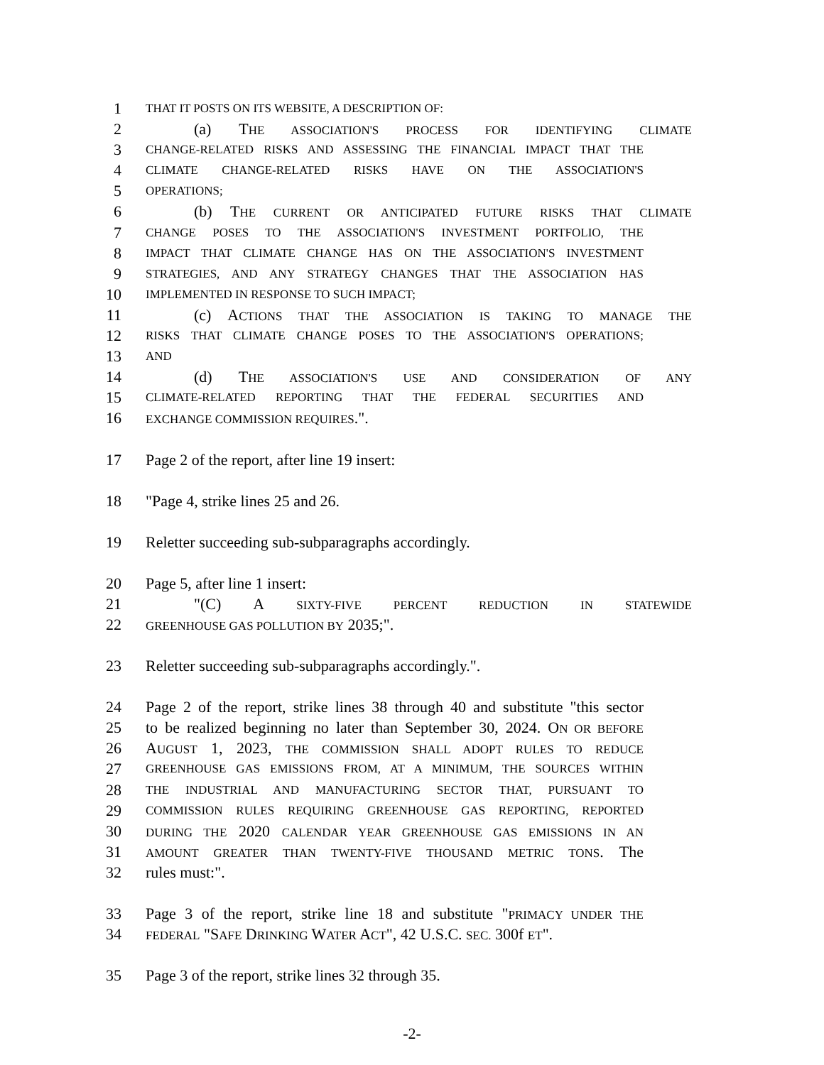1 THAT IT POSTS ON ITS WEBSITE, A DESCRIPTION OF:
2 (a) THE ASSOCIATION'S PROCESS FOR IDENTIFYING CLIMATE
3 CHANGE-RELATED RISKS AND ASSESSING THE FINANCIAL IMPACT THAT THE
4 CLIMATE CHANGE-RELATED RISKS HAVE ON THE ASSOCIATION'S
5 OPERATIONS;
6 (b) THE CURRENT OR ANTICIPATED FUTURE RISKS THAT CLIMATE
7 CHANGE POSES TO THE ASSOCIATION'S INVESTMENT PORTFOLIO, THE
8 IMPACT THAT CLIMATE CHANGE HAS ON THE ASSOCIATION'S INVESTMENT
9 STRATEGIES, AND ANY STRATEGY CHANGES THAT THE ASSOCIATION HAS
10 IMPLEMENTED IN RESPONSE TO SUCH IMPACT;
11 (c) ACTIONS THAT THE ASSOCIATION IS TAKING TO MANAGE THE
12 RISKS THAT CLIMATE CHANGE POSES TO THE ASSOCIATION'S OPERATIONS;
13 AND
14 (d) THE ASSOCIATION'S USE AND CONSIDERATION OF ANY
15 CLIMATE-RELATED REPORTING THAT THE FEDERAL SECURITIES AND
16 EXCHANGE COMMISSION REQUIRES.".
17 Page 2 of the report, after line 19 insert:
18 "Page 4, strike lines 25 and 26.
19 Reletter succeeding sub-subparagraphs accordingly.
20 Page 5, after line 1 insert:
21 "(C) A SIXTY-FIVE PERCENT REDUCTION IN STATEWIDE
22 GREENHOUSE GAS POLLUTION BY 2035;".
23 Reletter succeeding sub-subparagraphs accordingly.".
24 Page 2 of the report, strike lines 38 through 40 and substitute "this sector
25 to be realized beginning no later than September 30, 2024. ON OR BEFORE
26 AUGUST 1, 2023, THE COMMISSION SHALL ADOPT RULES TO REDUCE
27 GREENHOUSE GAS EMISSIONS FROM, AT A MINIMUM, THE SOURCES WITHIN
28 THE INDUSTRIAL AND MANUFACTURING SECTOR THAT, PURSUANT TO
29 COMMISSION RULES REQUIRING GREENHOUSE GAS REPORTING, REPORTED
30 DURING THE 2020 CALENDAR YEAR GREENHOUSE GAS EMISSIONS IN AN
31 AMOUNT GREATER THAN TWENTY-FIVE THOUSAND METRIC TONS. The
32 rules must:".
33 Page 3 of the report, strike line 18 and substitute "PRIMACY UNDER THE
34 FEDERAL "SAFE DRINKING WATER ACT", 42 U.S.C. SEC. 300f ET".
35 Page 3 of the report, strike lines 32 through 35.
-2-